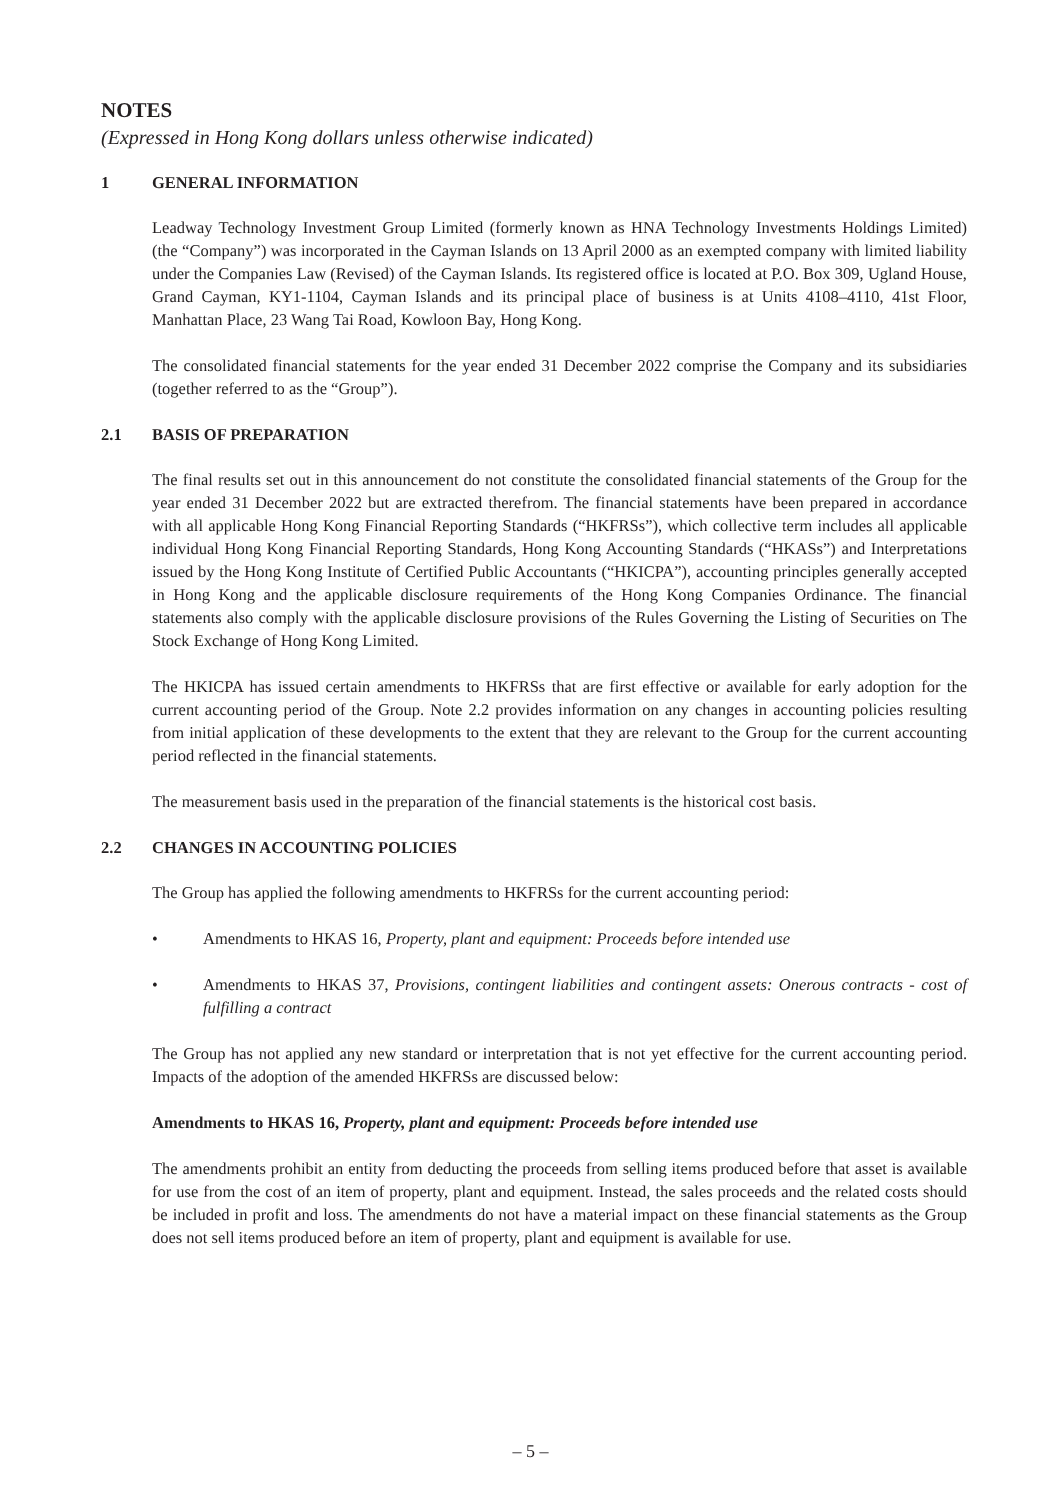NOTES
(Expressed in Hong Kong dollars unless otherwise indicated)
1 GENERAL INFORMATION
Leadway Technology Investment Group Limited (formerly known as HNA Technology Investments Holdings Limited) (the “Company”) was incorporated in the Cayman Islands on 13 April 2000 as an exempted company with limited liability under the Companies Law (Revised) of the Cayman Islands. Its registered office is located at P.O. Box 309, Ugland House, Grand Cayman, KY1-1104, Cayman Islands and its principal place of business is at Units 4108–4110, 41st Floor, Manhattan Place, 23 Wang Tai Road, Kowloon Bay, Hong Kong.
The consolidated financial statements for the year ended 31 December 2022 comprise the Company and its subsidiaries (together referred to as the “Group”).
2.1 BASIS OF PREPARATION
The final results set out in this announcement do not constitute the consolidated financial statements of the Group for the year ended 31 December 2022 but are extracted therefrom. The financial statements have been prepared in accordance with all applicable Hong Kong Financial Reporting Standards (“HKFRSs”), which collective term includes all applicable individual Hong Kong Financial Reporting Standards, Hong Kong Accounting Standards (“HKASs”) and Interpretations issued by the Hong Kong Institute of Certified Public Accountants (“HKICPA”), accounting principles generally accepted in Hong Kong and the applicable disclosure requirements of the Hong Kong Companies Ordinance. The financial statements also comply with the applicable disclosure provisions of the Rules Governing the Listing of Securities on The Stock Exchange of Hong Kong Limited.
The HKICPA has issued certain amendments to HKFRSs that are first effective or available for early adoption for the current accounting period of the Group. Note 2.2 provides information on any changes in accounting policies resulting from initial application of these developments to the extent that they are relevant to the Group for the current accounting period reflected in the financial statements.
The measurement basis used in the preparation of the financial statements is the historical cost basis.
2.2 CHANGES IN ACCOUNTING POLICIES
The Group has applied the following amendments to HKFRSs for the current accounting period:
• Amendments to HKAS 16, Property, plant and equipment: Proceeds before intended use
• Amendments to HKAS 37, Provisions, contingent liabilities and contingent assets: Onerous contracts - cost of fulfilling a contract
The Group has not applied any new standard or interpretation that is not yet effective for the current accounting period. Impacts of the adoption of the amended HKFRSs are discussed below:
Amendments to HKAS 16, Property, plant and equipment: Proceeds before intended use
The amendments prohibit an entity from deducting the proceeds from selling items produced before that asset is available for use from the cost of an item of property, plant and equipment. Instead, the sales proceeds and the related costs should be included in profit and loss. The amendments do not have a material impact on these financial statements as the Group does not sell items produced before an item of property, plant and equipment is available for use.
– 5 –